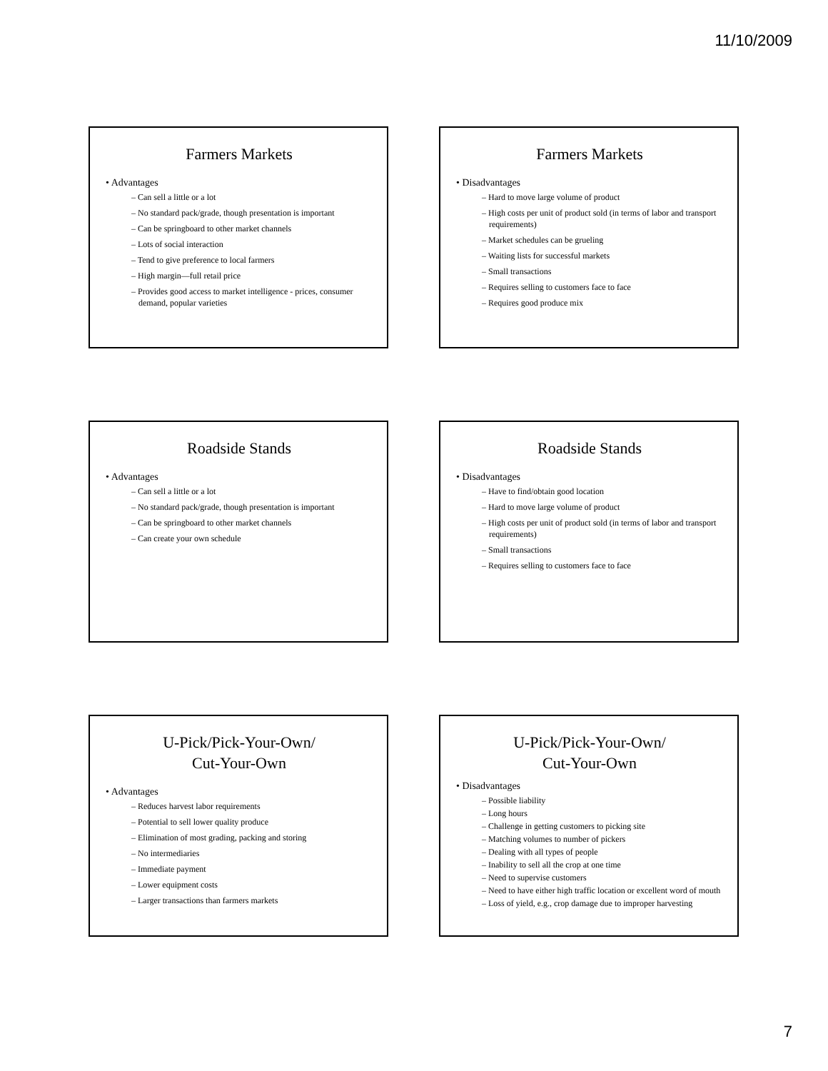11/10/2009
Farmers Markets
• Advantages
– Can sell a little or a lot
– No standard pack/grade, though presentation is important
– Can be springboard to other market channels
– Lots of social interaction
– Tend to give preference to local farmers
– High margin—full retail price
– Provides good access to market intelligence - prices, consumer demand, popular varieties
Farmers Markets
• Disadvantages
– Hard to move large volume of product
– High costs per unit of product sold (in terms of labor and transport requirements)
– Market schedules can be grueling
– Waiting lists for successful markets
– Small transactions
– Requires selling to customers face to face
– Requires good produce mix
Roadside Stands
• Advantages
– Can sell a little or a lot
– No standard pack/grade, though presentation is important
– Can be springboard to other market channels
– Can create your own schedule
Roadside Stands
• Disadvantages
– Have to find/obtain good location
– Hard to move large volume of product
– High costs per unit of product sold (in terms of labor and transport requirements)
– Small transactions
– Requires selling to customers face to face
U-Pick/Pick-Your-Own/
Cut-Your-Own
• Advantages
– Reduces harvest labor requirements
– Potential to sell lower quality produce
– Elimination of most grading, packing and storing
– No intermediaries
– Immediate payment
– Lower equipment costs
– Larger transactions than farmers markets
U-Pick/Pick-Your-Own/
Cut-Your-Own
• Disadvantages
– Possible liability
– Long hours
– Challenge in getting customers to picking site
– Matching volumes to number of pickers
– Dealing with all types of people
– Inability to sell all the crop at one time
– Need to supervise customers
– Need to have either high traffic location or excellent word of mouth
– Loss of yield, e.g., crop damage due to improper harvesting
7